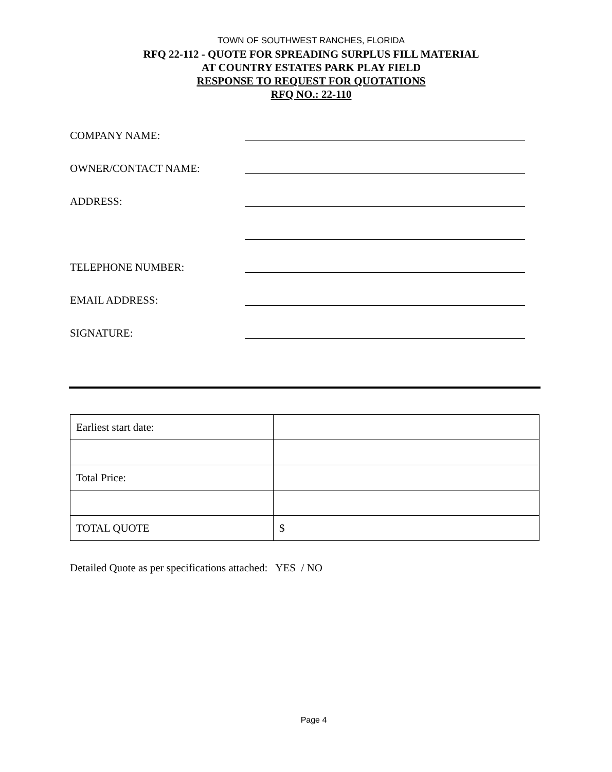TOWN OF SOUTHWEST RANCHES, FLORIDA
RFQ 22-112 - QUOTE FOR SPREADING SURPLUS FILL MATERIAL
AT COUNTRY ESTATES PARK PLAY FIELD
RESPONSE TO REQUEST FOR QUOTATIONS
RFQ NO.: 22-110
COMPANY NAME:
OWNER/CONTACT NAME:
ADDRESS:
TELEPHONE NUMBER:
EMAIL ADDRESS:
SIGNATURE:
| Earliest start date: | |
| Total Price: | |
| TOTAL QUOTE | $ |
Detailed Quote as per specifications attached: YES / NO
Page 4